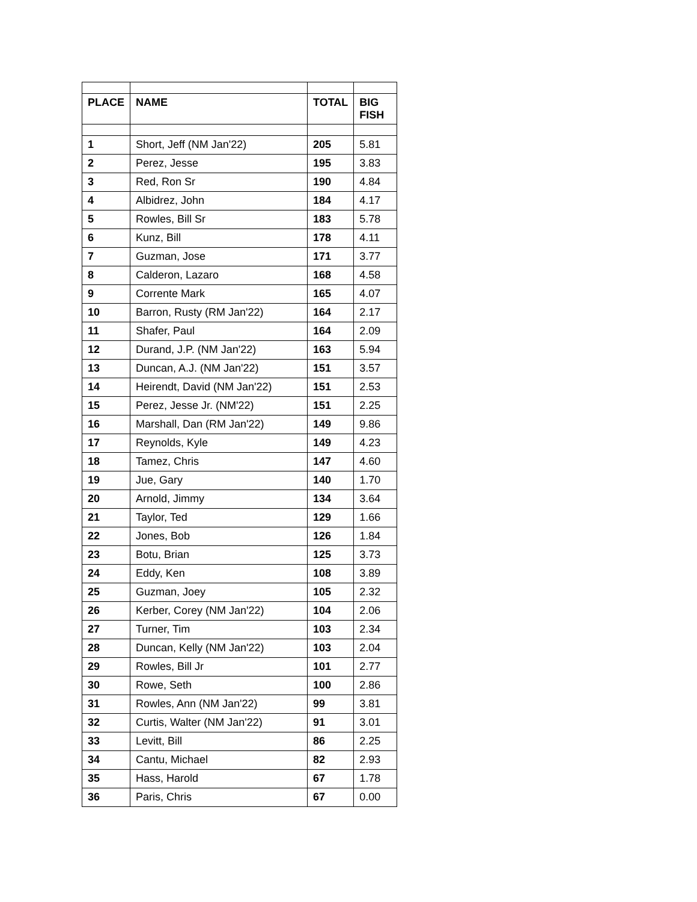| PLACE | NAME | TOTAL | BIG FISH |
| --- | --- | --- | --- |
| 1 | Short, Jeff (NM Jan'22) | 205 | 5.81 |
| 2 | Perez, Jesse | 195 | 3.83 |
| 3 | Red, Ron Sr | 190 | 4.84 |
| 4 | Albidrez, John | 184 | 4.17 |
| 5 | Rowles, Bill Sr | 183 | 5.78 |
| 6 | Kunz, Bill | 178 | 4.11 |
| 7 | Guzman, Jose | 171 | 3.77 |
| 8 | Calderon, Lazaro | 168 | 4.58 |
| 9 | Corrente Mark | 165 | 4.07 |
| 10 | Barron, Rusty (RM Jan'22) | 164 | 2.17 |
| 11 | Shafer, Paul | 164 | 2.09 |
| 12 | Durand, J.P. (NM Jan'22) | 163 | 5.94 |
| 13 | Duncan, A.J. (NM Jan'22) | 151 | 3.57 |
| 14 | Heirendt, David (NM Jan'22) | 151 | 2.53 |
| 15 | Perez, Jesse Jr. (NM'22) | 151 | 2.25 |
| 16 | Marshall, Dan (RM Jan'22) | 149 | 9.86 |
| 17 | Reynolds, Kyle | 149 | 4.23 |
| 18 | Tamez, Chris | 147 | 4.60 |
| 19 | Jue, Gary | 140 | 1.70 |
| 20 | Arnold, Jimmy | 134 | 3.64 |
| 21 | Taylor, Ted | 129 | 1.66 |
| 22 | Jones, Bob | 126 | 1.84 |
| 23 | Botu, Brian | 125 | 3.73 |
| 24 | Eddy, Ken | 108 | 3.89 |
| 25 | Guzman, Joey | 105 | 2.32 |
| 26 | Kerber, Corey (NM Jan'22) | 104 | 2.06 |
| 27 | Turner, Tim | 103 | 2.34 |
| 28 | Duncan, Kelly (NM Jan'22) | 103 | 2.04 |
| 29 | Rowles, Bill Jr | 101 | 2.77 |
| 30 | Rowe, Seth | 100 | 2.86 |
| 31 | Rowles, Ann (NM Jan'22) | 99 | 3.81 |
| 32 | Curtis, Walter (NM Jan'22) | 91 | 3.01 |
| 33 | Levitt, Bill | 86 | 2.25 |
| 34 | Cantu, Michael | 82 | 2.93 |
| 35 | Hass, Harold | 67 | 1.78 |
| 36 | Paris, Chris | 67 | 0.00 |